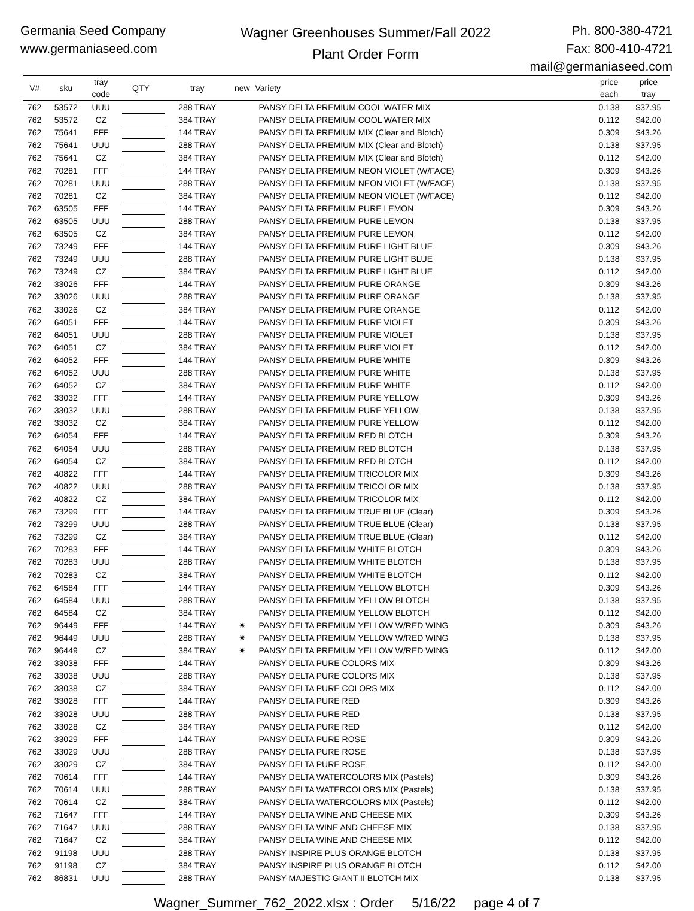Germania Seed Company
www.germaniaseed.com
Wagner Greenhouses Summer/Fall 2022
Plant Order Form
Ph. 800-380-4721
Fax: 800-410-4721
mail@germaniaseed.com
| V# | sku | tray code | QTY | | tray | new | Variety | price each | price tray |
| --- | --- | --- | --- | --- | --- | --- | --- | --- | --- |
| 762 | 53572 | UUU | | | 288 TRAY | | PANSY DELTA PREMIUM COOL WATER MIX | 0.138 | $37.95 |
| 762 | 53572 | CZ | | | 384 TRAY | | PANSY DELTA PREMIUM COOL WATER MIX | 0.112 | $42.00 |
| 762 | 75641 | FFF | | | 144 TRAY | | PANSY DELTA PREMIUM MIX (Clear and Blotch) | 0.309 | $43.26 |
| 762 | 75641 | UUU | | | 288 TRAY | | PANSY DELTA PREMIUM MIX (Clear and Blotch) | 0.138 | $37.95 |
| 762 | 75641 | CZ | | | 384 TRAY | | PANSY DELTA PREMIUM MIX (Clear and Blotch) | 0.112 | $42.00 |
| 762 | 70281 | FFF | | | 144 TRAY | | PANSY DELTA PREMIUM NEON VIOLET (W/FACE) | 0.309 | $43.26 |
| 762 | 70281 | UUU | | | 288 TRAY | | PANSY DELTA PREMIUM NEON VIOLET (W/FACE) | 0.138 | $37.95 |
| 762 | 70281 | CZ | | | 384 TRAY | | PANSY DELTA PREMIUM NEON VIOLET (W/FACE) | 0.112 | $42.00 |
| 762 | 63505 | FFF | | | 144 TRAY | | PANSY DELTA PREMIUM PURE LEMON | 0.309 | $43.26 |
| 762 | 63505 | UUU | | | 288 TRAY | | PANSY DELTA PREMIUM PURE LEMON | 0.138 | $37.95 |
| 762 | 63505 | CZ | | | 384 TRAY | | PANSY DELTA PREMIUM PURE LEMON | 0.112 | $42.00 |
| 762 | 73249 | FFF | | | 144 TRAY | | PANSY DELTA PREMIUM PURE LIGHT BLUE | 0.309 | $43.26 |
| 762 | 73249 | UUU | | | 288 TRAY | | PANSY DELTA PREMIUM PURE LIGHT BLUE | 0.138 | $37.95 |
| 762 | 73249 | CZ | | | 384 TRAY | | PANSY DELTA PREMIUM PURE LIGHT BLUE | 0.112 | $42.00 |
| 762 | 33026 | FFF | | | 144 TRAY | | PANSY DELTA PREMIUM PURE ORANGE | 0.309 | $43.26 |
| 762 | 33026 | UUU | | | 288 TRAY | | PANSY DELTA PREMIUM PURE ORANGE | 0.138 | $37.95 |
| 762 | 33026 | CZ | | | 384 TRAY | | PANSY DELTA PREMIUM PURE ORANGE | 0.112 | $42.00 |
| 762 | 64051 | FFF | | | 144 TRAY | | PANSY DELTA PREMIUM PURE VIOLET | 0.309 | $43.26 |
| 762 | 64051 | UUU | | | 288 TRAY | | PANSY DELTA PREMIUM PURE VIOLET | 0.138 | $37.95 |
| 762 | 64051 | CZ | | | 384 TRAY | | PANSY DELTA PREMIUM PURE VIOLET | 0.112 | $42.00 |
| 762 | 64052 | FFF | | | 144 TRAY | | PANSY DELTA PREMIUM PURE WHITE | 0.309 | $43.26 |
| 762 | 64052 | UUU | | | 288 TRAY | | PANSY DELTA PREMIUM PURE WHITE | 0.138 | $37.95 |
| 762 | 64052 | CZ | | | 384 TRAY | | PANSY DELTA PREMIUM PURE WHITE | 0.112 | $42.00 |
| 762 | 33032 | FFF | | | 144 TRAY | | PANSY DELTA PREMIUM PURE YELLOW | 0.309 | $43.26 |
| 762 | 33032 | UUU | | | 288 TRAY | | PANSY DELTA PREMIUM PURE YELLOW | 0.138 | $37.95 |
| 762 | 33032 | CZ | | | 384 TRAY | | PANSY DELTA PREMIUM PURE YELLOW | 0.112 | $42.00 |
| 762 | 64054 | FFF | | | 144 TRAY | | PANSY DELTA PREMIUM RED BLOTCH | 0.309 | $43.26 |
| 762 | 64054 | UUU | | | 288 TRAY | | PANSY DELTA PREMIUM RED BLOTCH | 0.138 | $37.95 |
| 762 | 64054 | CZ | | | 384 TRAY | | PANSY DELTA PREMIUM RED BLOTCH | 0.112 | $42.00 |
| 762 | 40822 | FFF | | | 144 TRAY | | PANSY DELTA PREMIUM TRICOLOR MIX | 0.309 | $43.26 |
| 762 | 40822 | UUU | | | 288 TRAY | | PANSY DELTA PREMIUM TRICOLOR MIX | 0.138 | $37.95 |
| 762 | 40822 | CZ | | | 384 TRAY | | PANSY DELTA PREMIUM TRICOLOR MIX | 0.112 | $42.00 |
| 762 | 73299 | FFF | | | 144 TRAY | | PANSY DELTA PREMIUM TRUE BLUE (Clear) | 0.309 | $43.26 |
| 762 | 73299 | UUU | | | 288 TRAY | | PANSY DELTA PREMIUM TRUE BLUE (Clear) | 0.138 | $37.95 |
| 762 | 73299 | CZ | | | 384 TRAY | | PANSY DELTA PREMIUM TRUE BLUE (Clear) | 0.112 | $42.00 |
| 762 | 70283 | FFF | | | 144 TRAY | | PANSY DELTA PREMIUM WHITE BLOTCH | 0.309 | $43.26 |
| 762 | 70283 | UUU | | | 288 TRAY | | PANSY DELTA PREMIUM WHITE BLOTCH | 0.138 | $37.95 |
| 762 | 70283 | CZ | | | 384 TRAY | | PANSY DELTA PREMIUM WHITE BLOTCH | 0.112 | $42.00 |
| 762 | 64584 | FFF | | | 144 TRAY | | PANSY DELTA PREMIUM YELLOW BLOTCH | 0.309 | $43.26 |
| 762 | 64584 | UUU | | | 288 TRAY | | PANSY DELTA PREMIUM YELLOW BLOTCH | 0.138 | $37.95 |
| 762 | 64584 | CZ | | | 384 TRAY | | PANSY DELTA PREMIUM YELLOW BLOTCH | 0.112 | $42.00 |
| 762 | 96449 | FFF | | | 144 TRAY | ✷ | PANSY DELTA PREMIUM YELLOW W/RED WING | 0.309 | $43.26 |
| 762 | 96449 | UUU | | | 288 TRAY | ✷ | PANSY DELTA PREMIUM YELLOW W/RED WING | 0.138 | $37.95 |
| 762 | 96449 | CZ | | | 384 TRAY | ✷ | PANSY DELTA PREMIUM YELLOW W/RED WING | 0.112 | $42.00 |
| 762 | 33038 | FFF | | | 144 TRAY | | PANSY DELTA PURE COLORS MIX | 0.309 | $43.26 |
| 762 | 33038 | UUU | | | 288 TRAY | | PANSY DELTA PURE COLORS MIX | 0.138 | $37.95 |
| 762 | 33038 | CZ | | | 384 TRAY | | PANSY DELTA PURE COLORS MIX | 0.112 | $42.00 |
| 762 | 33028 | FFF | | | 144 TRAY | | PANSY DELTA PURE RED | 0.309 | $43.26 |
| 762 | 33028 | UUU | | | 288 TRAY | | PANSY DELTA PURE RED | 0.138 | $37.95 |
| 762 | 33028 | CZ | | | 384 TRAY | | PANSY DELTA PURE RED | 0.112 | $42.00 |
| 762 | 33029 | FFF | | | 144 TRAY | | PANSY DELTA PURE ROSE | 0.309 | $43.26 |
| 762 | 33029 | UUU | | | 288 TRAY | | PANSY DELTA PURE ROSE | 0.138 | $37.95 |
| 762 | 33029 | CZ | | | 384 TRAY | | PANSY DELTA PURE ROSE | 0.112 | $42.00 |
| 762 | 70614 | FFF | | | 144 TRAY | | PANSY DELTA WATERCOLORS MIX (Pastels) | 0.309 | $43.26 |
| 762 | 70614 | UUU | | | 288 TRAY | | PANSY DELTA WATERCOLORS MIX (Pastels) | 0.138 | $37.95 |
| 762 | 70614 | CZ | | | 384 TRAY | | PANSY DELTA WATERCOLORS MIX (Pastels) | 0.112 | $42.00 |
| 762 | 71647 | FFF | | | 144 TRAY | | PANSY DELTA WINE AND CHEESE MIX | 0.309 | $43.26 |
| 762 | 71647 | UUU | | | 288 TRAY | | PANSY DELTA WINE AND CHEESE MIX | 0.138 | $37.95 |
| 762 | 71647 | CZ | | | 384 TRAY | | PANSY DELTA WINE AND CHEESE MIX | 0.112 | $42.00 |
| 762 | 91198 | UUU | | | 288 TRAY | | PANSY INSPIRE PLUS ORANGE BLOTCH | 0.138 | $37.95 |
| 762 | 91198 | CZ | | | 384 TRAY | | PANSY INSPIRE PLUS ORANGE BLOTCH | 0.112 | $42.00 |
| 762 | 86831 | UUU | | | 288 TRAY | | PANSY MAJESTIC GIANT II BLOTCH MIX | 0.138 | $37.95 |
Wagner_Summer_762_2022.xlsx : Order 5/16/22 page 4 of 7